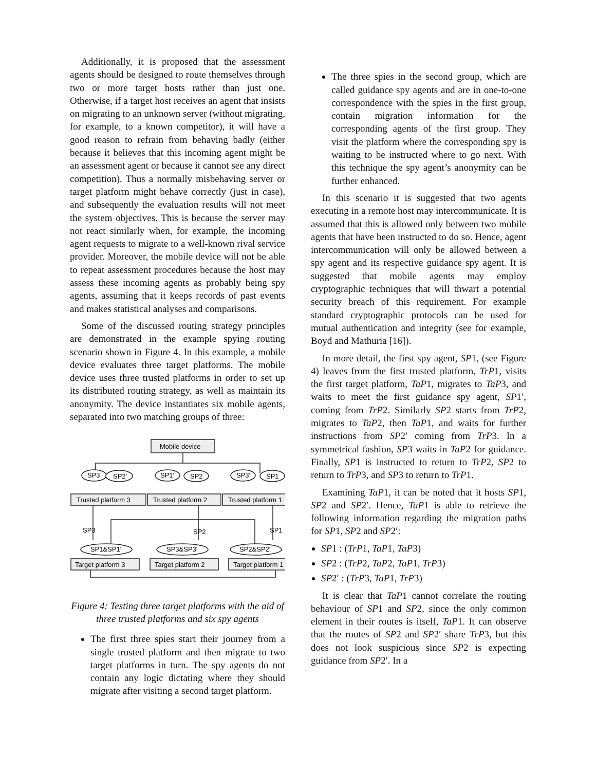Additionally, it is proposed that the assessment agents should be designed to route themselves through two or more target hosts rather than just one. Otherwise, if a target host receives an agent that insists on migrating to an unknown server (without migrating, for example, to a known competitor), it will have a good reason to refrain from behaving badly (either because it believes that this incoming agent might be an assessment agent or because it cannot see any direct competition). Thus a normally misbehaving server or target platform might behave correctly (just in case), and subsequently the evaluation results will not meet the system objectives. This is because the server may not react similarly when, for example, the incoming agent requests to migrate to a well-known rival service provider. Moreover, the mobile device will not be able to repeat assessment procedures because the host may assess these incoming agents as probably being spy agents, assuming that it keeps records of past events and makes statistical analyses and comparisons.
Some of the discussed routing strategy principles are demonstrated in the example spying routing scenario shown in Figure 4. In this example, a mobile device evaluates three target platforms. The mobile device uses three trusted platforms in order to set up its distributed routing strategy, as well as maintain its anonymity. The device instantiates six mobile agents, separated into two matching groups of three:
Mobile device
SP3
SP2'
SP1'
SP2
SP3'
SP1
Trusted platform 3
Trusted platform 2
Trusted platform 1
SP3
SP2
SP1
SP1&SP1'
SP3&SP3'
SP2&SP2'
Target platform 3
Target platform 2
Target platform 1
Figure 4: Testing three target platforms with the aid of three trusted platforms and six spy agents
The first three spies start their journey from a single trusted platform and then migrate to two target platforms in turn. The spy agents do not contain any logic dictating where they should migrate after visiting a second target platform.
The three spies in the second group, which are called guidance spy agents and are in one-to-one correspondence with the spies in the first group, contain migration information for the corresponding agents of the first group. They visit the platform where the corresponding spy is waiting to be instructed where to go next. With this technique the spy agent’s anonymity can be further enhanced.
In this scenario it is suggested that two agents executing in a remote host may intercommunicate. It is assumed that this is allowed only between two mobile agents that have been instructed to do so. Hence, agent intercommunication will only be allowed between a spy agent and its respective guidance spy agent. It is suggested that mobile agents may employ cryptographic techniques that will thwart a potential security breach of this requirement. For example standard cryptographic protocols can be used for mutual authentication and integrity (see for example, Boyd and Mathuria [16]).
In more detail, the first spy agent, SP1, (see Figure 4) leaves from the first trusted platform, TrP1, visits the first target platform, TaP1, migrates to TaP3, and waits to meet the first guidance spy agent, SP1′, coming from TrP2. Similarly SP2 starts from TrP2, migrates to TaP2, then TaP1, and waits for further instructions from SP2′ coming from TrP3. In a symmetrical fashion, SP3 waits in TaP2 for guidance. Finally, SP1 is instructed to return to TrP2, SP2 to return to TrP3, and SP3 to return to TrP1.
Examining TaP1, it can be noted that it hosts SP1, SP2 and SP2′. Hence, TaP1 is able to retrieve the following information regarding the migration paths for SP1, SP2 and SP2′:
SP1 : (TrP1, TaP1, TaP3)
SP2 : (TrP2, TaP2, TaP1, TrP3)
SP2′ : (TrP3, TaP1, TrP3)
It is clear that TaP1 cannot correlate the routing behaviour of SP1 and SP2, since the only common element in their routes is itself, TaP1. It can observe that the routes of SP2 and SP2′ share TrP3, but this does not look suspicious since SP2 is expecting guidance from SP2′. In a